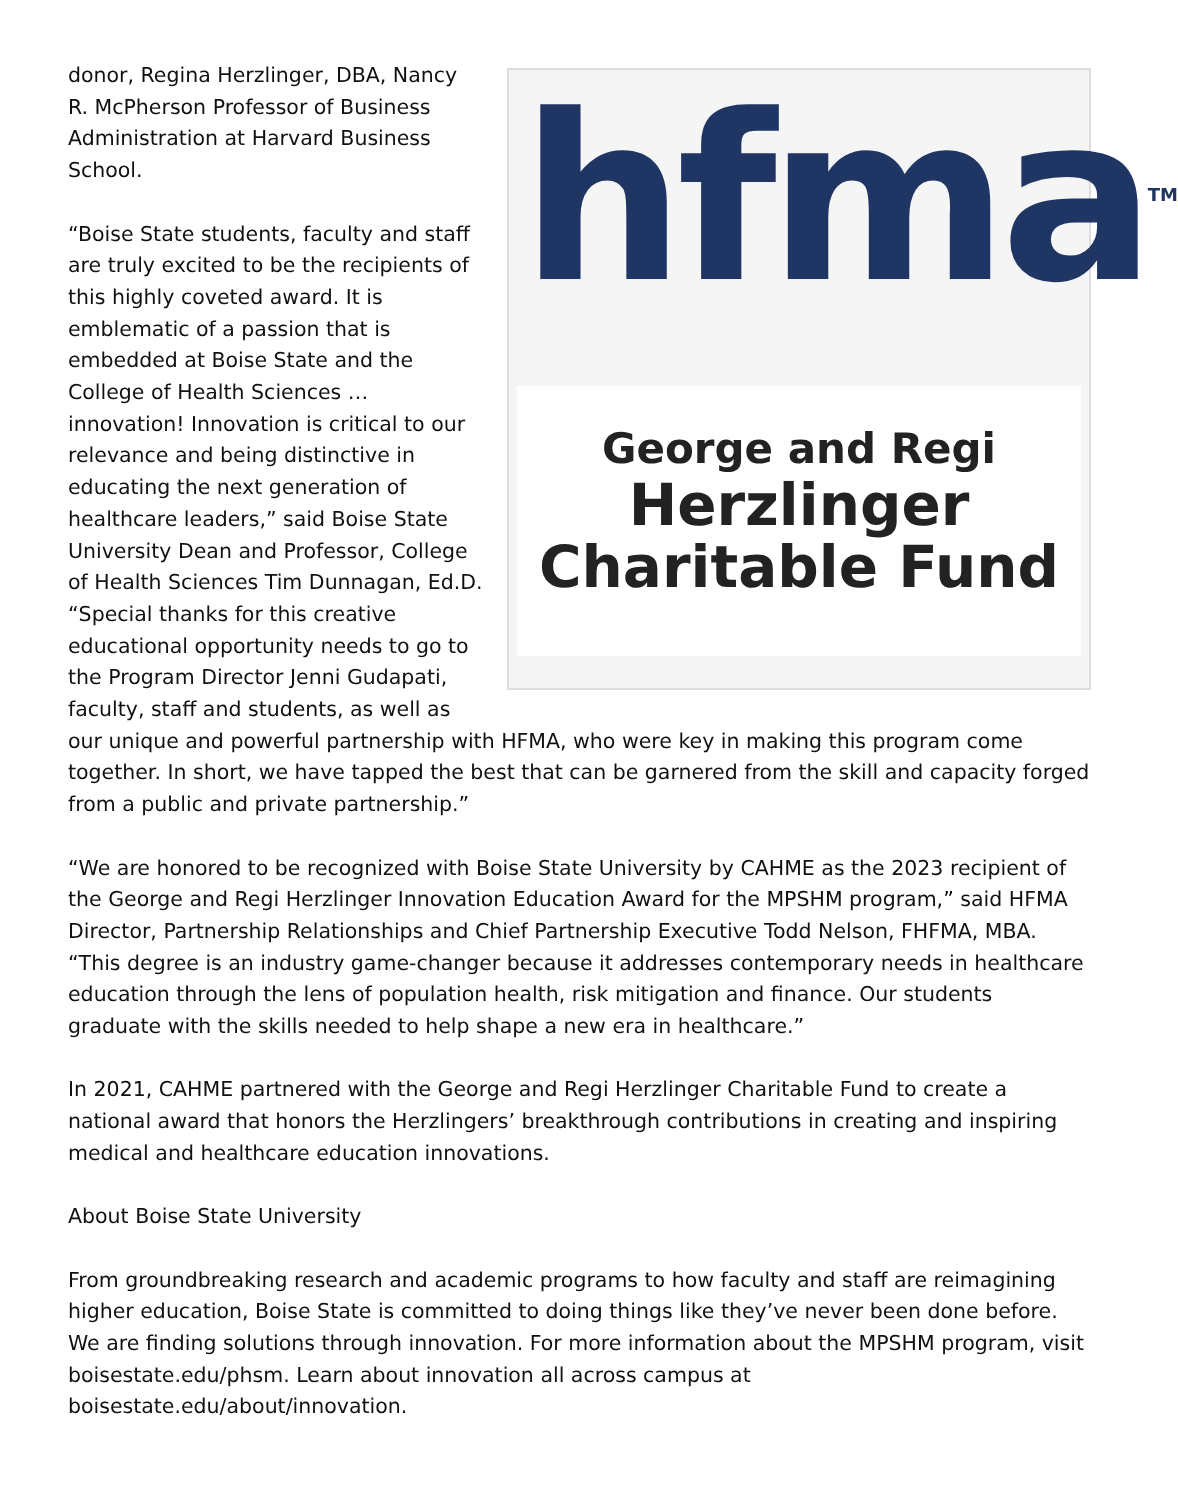hfma<sup>TM</sup>
George and Regi
Herzlinger
Charitable Fund
donor, Regina Herzlinger, DBA, Nancy R. McPherson Professor of Business Administration at Harvard Business School.
“Boise State students, faculty and staff are truly excited to be the recipients of this highly coveted award. It is emblematic of a passion that is embedded at Boise State and the College of Health Sciences … innovation! Innovation is critical to our relevance and being distinctive in educating the next generation of healthcare leaders,” said Boise State University Dean and Professor, College of Health Sciences Tim Dunnagan, Ed.D. “Special thanks for this creative educational opportunity needs to go to the Program Director Jenni Gudapati, faculty, staff and students, as well as our unique and powerful partnership with HFMA, who were key in making this program come together. In short, we have tapped the best that can be garnered from the skill and capacity forged from a public and private partnership.”
“We are honored to be recognized with Boise State University by CAHME as the 2023 recipient of the George and Regi Herzlinger Innovation Education Award for the MPSHM program,” said HFMA Director, Partnership Relationships and Chief Partnership Executive Todd Nelson, FHFMA, MBA. “This degree is an industry game-changer because it addresses contemporary needs in healthcare education through the lens of population health, risk mitigation and finance. Our students graduate with the skills needed to help shape a new era in healthcare.”
In 2021, CAHME partnered with the George and Regi Herzlinger Charitable Fund to create a national award that honors the Herzlingers’ breakthrough contributions in creating and inspiring medical and healthcare education innovations.
About Boise State University
From groundbreaking research and academic programs to how faculty and staff are reimagining higher education, Boise State is committed to doing things like they’ve never been done before. We are finding solutions through innovation. For more information about the MPSHM program, visit boisestate.edu/phsm. Learn about innovation all across campus at boisestate.edu/about/innovation.